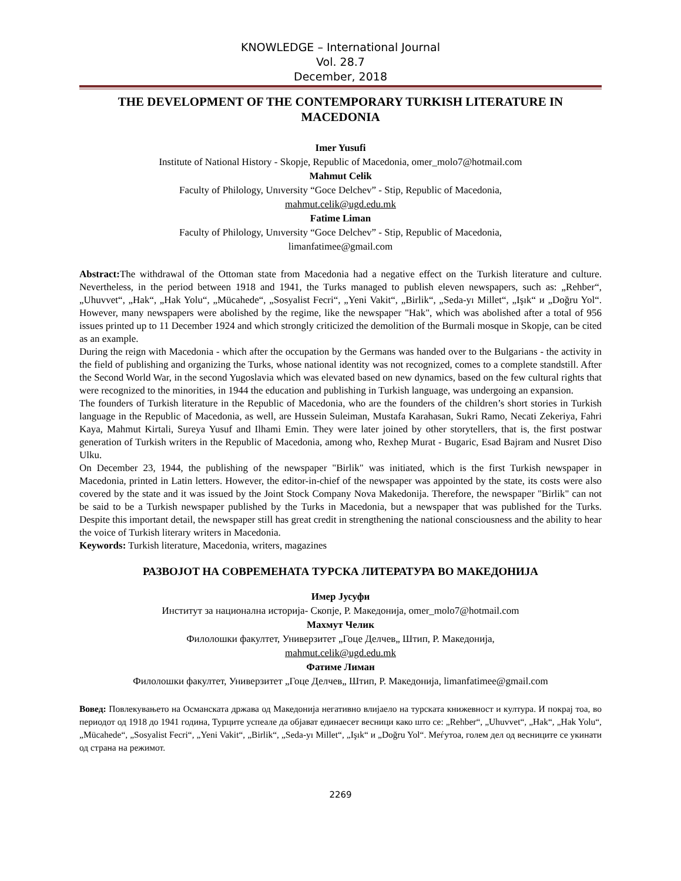KNOWLEDGE – International Journal
Vol. 28.7
December, 2018
THE DEVELOPMENT OF THE CONTEMPORARY TURKISH LITERATURE IN MACEDONIA
Imer Yusufi
Institute of National History - Skopje, Republic of Macedonia, omer_molo7@hotmail.com
Mahmut Celik
Faculty of Philology, Unıversity “Goce Delchev” - Stip, Republic of Macedonia,
mahmut.celik@ugd.edu.mk
Fatime Liman
Faculty of Philology, Unıversity “Goce Delchev” - Stip, Republic of Macedonia,
limanfatimee@gmail.com
Abstract: The withdrawal of the Ottoman state from Macedonia had a negative effect on the Turkish literature and culture. Nevertheless, in the period between 1918 and 1941, the Turks managed to publish eleven newspapers, such as: „Rehber“, „Uhuvvet“, „Hak“, „Hak Yolu“, „Mücahede“, „Sosyalist Fecri“, „Yeni Vakit“, „Birlik“, „Seda-yı Millet“, „Işık“ и „Doğru Yol“. However, many newspapers were abolished by the regime, like the newspaper "Hak", which was abolished after a total of 956 issues printed up to 11 December 1924 and which strongly criticized the demolition of the Burmali mosque in Skopje, can be cited as an example.
During the reign with Macedonia - which after the occupation by the Germans was handed over to the Bulgarians - the activity in the field of publishing and organizing the Turks, whose national identity was not recognized, comes to a complete standstill. After the Second World War, in the second Yugoslavia which was elevated based on new dynamics, based on the few cultural rights that were recognized to the minorities, in 1944 the education and publishing in Turkish language, was undergoing an expansion.
The founders of Turkish literature in the Republic of Macedonia, who are the founders of the children’s short stories in Turkish language in the Republic of Macedonia, as well, are Hussein Suleiman, Mustafa Karahasan, Sukri Ramo, Necati Zekeriya, Fahri Kaya, Mahmut Kirtali, Sureya Yusuf and Ilhami Emin. They were later joined by other storytellers, that is, the first postwar generation of Turkish writers in the Republic of Macedonia, among who, Rexhep Murat - Bugaric, Esad Bajram and Nusret Diso Ulku.
On December 23, 1944, the publishing of the newspaper "Birlik" was initiated, which is the first Turkish newspaper in Macedonia, printed in Latin letters. However, the editor-in-chief of the newspaper was appointed by the state, its costs were also covered by the state and it was issued by the Joint Stock Company Nova Makedonija. Therefore, the newspaper "Birlik" can not be said to be a Turkish newspaper published by the Turks in Macedonia, but a newspaper that was published for the Turks. Despite this important detail, the newspaper still has great credit in strengthening the national consciousness and the ability to hear the voice of Turkish literary writers in Macedonia.
Keywords: Turkish literature, Macedonia, writers, magazines
РАЗВОЈОТ НА СОВРЕМЕНАТА ТУРСКА ЛИТЕРАТУРА ВО МАКЕДОНИЈА
Имер Јусуфи
Институт за национална историја- Скопје, Р. Македонија, omer_molo7@hotmail.com
Махмут Челик
Филолошки факултет, Универзитет „Гоце Делчев„ Штип, Р. Македонија,
mahmut.celik@ugd.edu.mk
Фатиме Лиман
Филолошки факултет, Универзитет „Гоце Делчев„ Штип, Р. Македонија, limanfatimee@gmail.com
Вовед: Повлекувањето на Османската држава од Македонија негативно влијаело на турската книжевност и култура. И покрај тоа, во периодот од 1918 до 1941 година, Турците успеале да објават единаесет весници како што се: „Rehber“, „Uhuvvet“, „Hak“, „Hak Yolu“, „Mücahede“, „Sosyalist Fecri“, „Yeni Vakit“, „Birlik“, „Seda-yı Millet“, „Işık“ и „Doğru Yol“. Меѓутоа, голем дел од весниците се укинати од страна на режимот.
2269